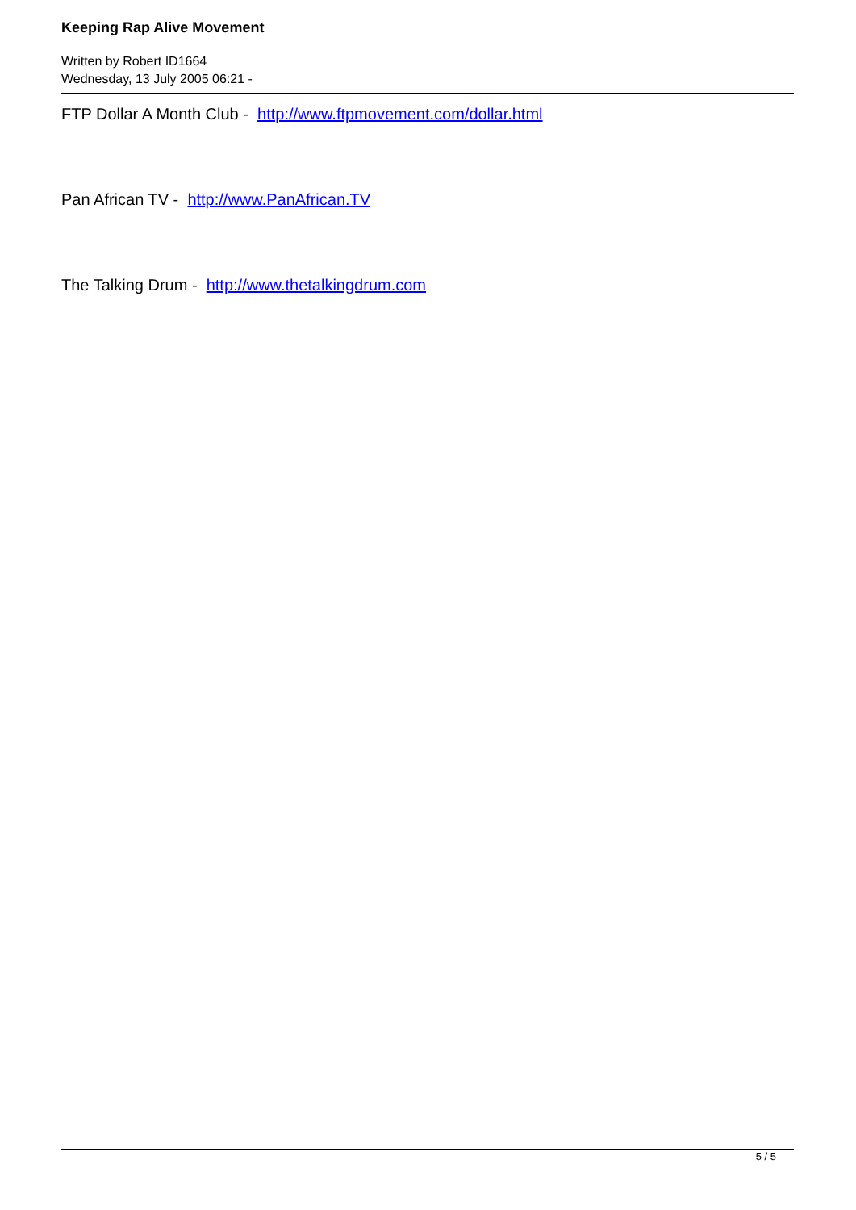Keeping Rap Alive Movement
Written by Robert ID1664
Wednesday, 13 July 2005 06:21 -
FTP Dollar A Month Club - http://www.ftpmovement.com/dollar.html
Pan African TV - http://www.PanAfrican.TV
The Talking Drum - http://www.thetalkingdrum.com
5 / 5